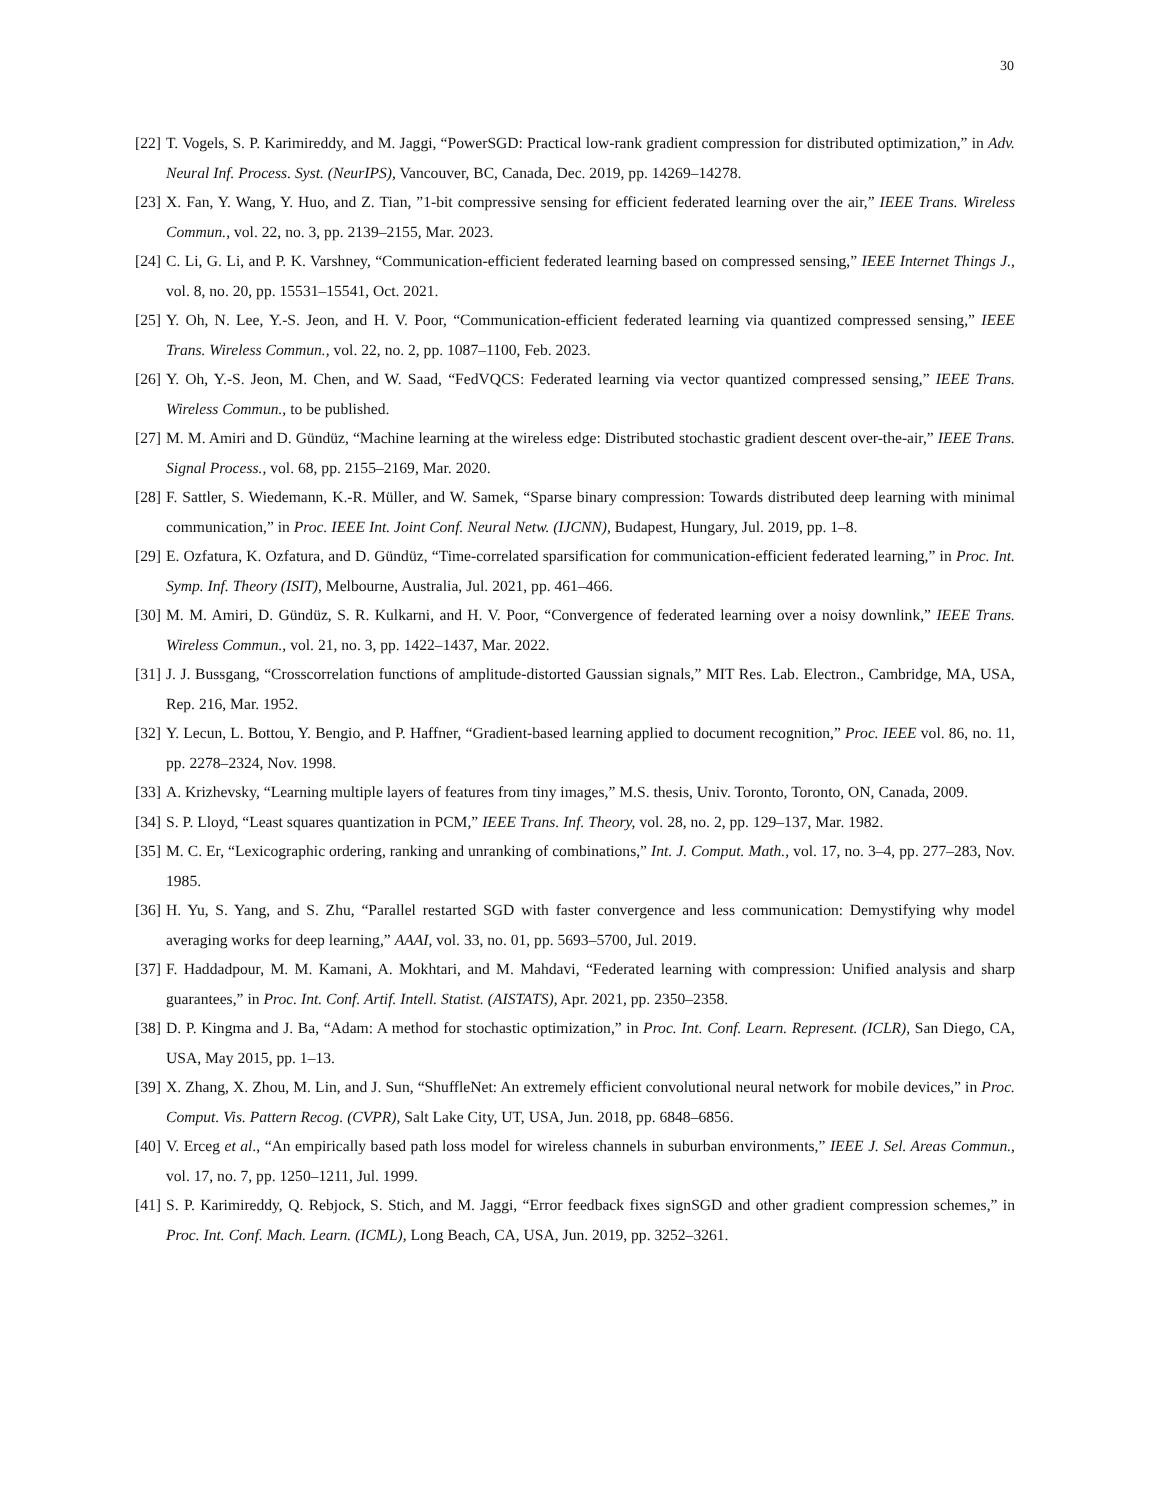30
[22] T. Vogels, S. P. Karimireddy, and M. Jaggi, “PowerSGD: Practical low-rank gradient compression for distributed optimization,” in Adv. Neural Inf. Process. Syst. (NeurIPS), Vancouver, BC, Canada, Dec. 2019, pp. 14269–14278.
[23] X. Fan, Y. Wang, Y. Huo, and Z. Tian, ”1-bit compressive sensing for efficient federated learning over the air,” IEEE Trans. Wireless Commun., vol. 22, no. 3, pp. 2139–2155, Mar. 2023.
[24] C. Li, G. Li, and P. K. Varshney, “Communication-efficient federated learning based on compressed sensing,” IEEE Internet Things J., vol. 8, no. 20, pp. 15531–15541, Oct. 2021.
[25] Y. Oh, N. Lee, Y.-S. Jeon, and H. V. Poor, “Communication-efficient federated learning via quantized compressed sensing,” IEEE Trans. Wireless Commun., vol. 22, no. 2, pp. 1087–1100, Feb. 2023.
[26] Y. Oh, Y.-S. Jeon, M. Chen, and W. Saad, “FedVQCS: Federated learning via vector quantized compressed sensing,” IEEE Trans. Wireless Commun., to be published.
[27] M. M. Amiri and D. Gündüz, “Machine learning at the wireless edge: Distributed stochastic gradient descent over-the-air,” IEEE Trans. Signal Process., vol. 68, pp. 2155–2169, Mar. 2020.
[28] F. Sattler, S. Wiedemann, K.-R. Müller, and W. Samek, “Sparse binary compression: Towards distributed deep learning with minimal communication,” in Proc. IEEE Int. Joint Conf. Neural Netw. (IJCNN), Budapest, Hungary, Jul. 2019, pp. 1–8.
[29] E. Ozfatura, K. Ozfatura, and D. Gündüz, “Time-correlated sparsification for communication-efficient federated learning,” in Proc. Int. Symp. Inf. Theory (ISIT), Melbourne, Australia, Jul. 2021, pp. 461–466.
[30] M. M. Amiri, D. Gündüz, S. R. Kulkarni, and H. V. Poor, “Convergence of federated learning over a noisy downlink,” IEEE Trans. Wireless Commun., vol. 21, no. 3, pp. 1422–1437, Mar. 2022.
[31] J. J. Bussgang, “Crosscorrelation functions of amplitude-distorted Gaussian signals,” MIT Res. Lab. Electron., Cambridge, MA, USA, Rep. 216, Mar. 1952.
[32] Y. Lecun, L. Bottou, Y. Bengio, and P. Haffner, “Gradient-based learning applied to document recognition,” Proc. IEEE vol. 86, no. 11, pp. 2278–2324, Nov. 1998.
[33] A. Krizhevsky, “Learning multiple layers of features from tiny images,” M.S. thesis, Univ. Toronto, Toronto, ON, Canada, 2009.
[34] S. P. Lloyd, “Least squares quantization in PCM,” IEEE Trans. Inf. Theory, vol. 28, no. 2, pp. 129–137, Mar. 1982.
[35] M. C. Er, “Lexicographic ordering, ranking and unranking of combinations,” Int. J. Comput. Math., vol. 17, no. 3–4, pp. 277–283, Nov. 1985.
[36] H. Yu, S. Yang, and S. Zhu, “Parallel restarted SGD with faster convergence and less communication: Demystifying why model averaging works for deep learning,” AAAI, vol. 33, no. 01, pp. 5693–5700, Jul. 2019.
[37] F. Haddadpour, M. M. Kamani, A. Mokhtari, and M. Mahdavi, “Federated learning with compression: Unified analysis and sharp guarantees,” in Proc. Int. Conf. Artif. Intell. Statist. (AISTATS), Apr. 2021, pp. 2350–2358.
[38] D. P. Kingma and J. Ba, “Adam: A method for stochastic optimization,” in Proc. Int. Conf. Learn. Represent. (ICLR), San Diego, CA, USA, May 2015, pp. 1–13.
[39] X. Zhang, X. Zhou, M. Lin, and J. Sun, “ShuffleNet: An extremely efficient convolutional neural network for mobile devices,” in Proc. Comput. Vis. Pattern Recog. (CVPR), Salt Lake City, UT, USA, Jun. 2018, pp. 6848–6856.
[40] V. Erceg et al., “An empirically based path loss model for wireless channels in suburban environments,” IEEE J. Sel. Areas Commun., vol. 17, no. 7, pp. 1250–1211, Jul. 1999.
[41] S. P. Karimireddy, Q. Rebjock, S. Stich, and M. Jaggi, “Error feedback fixes signSGD and other gradient compression schemes,” in Proc. Int. Conf. Mach. Learn. (ICML), Long Beach, CA, USA, Jun. 2019, pp. 3252–3261.